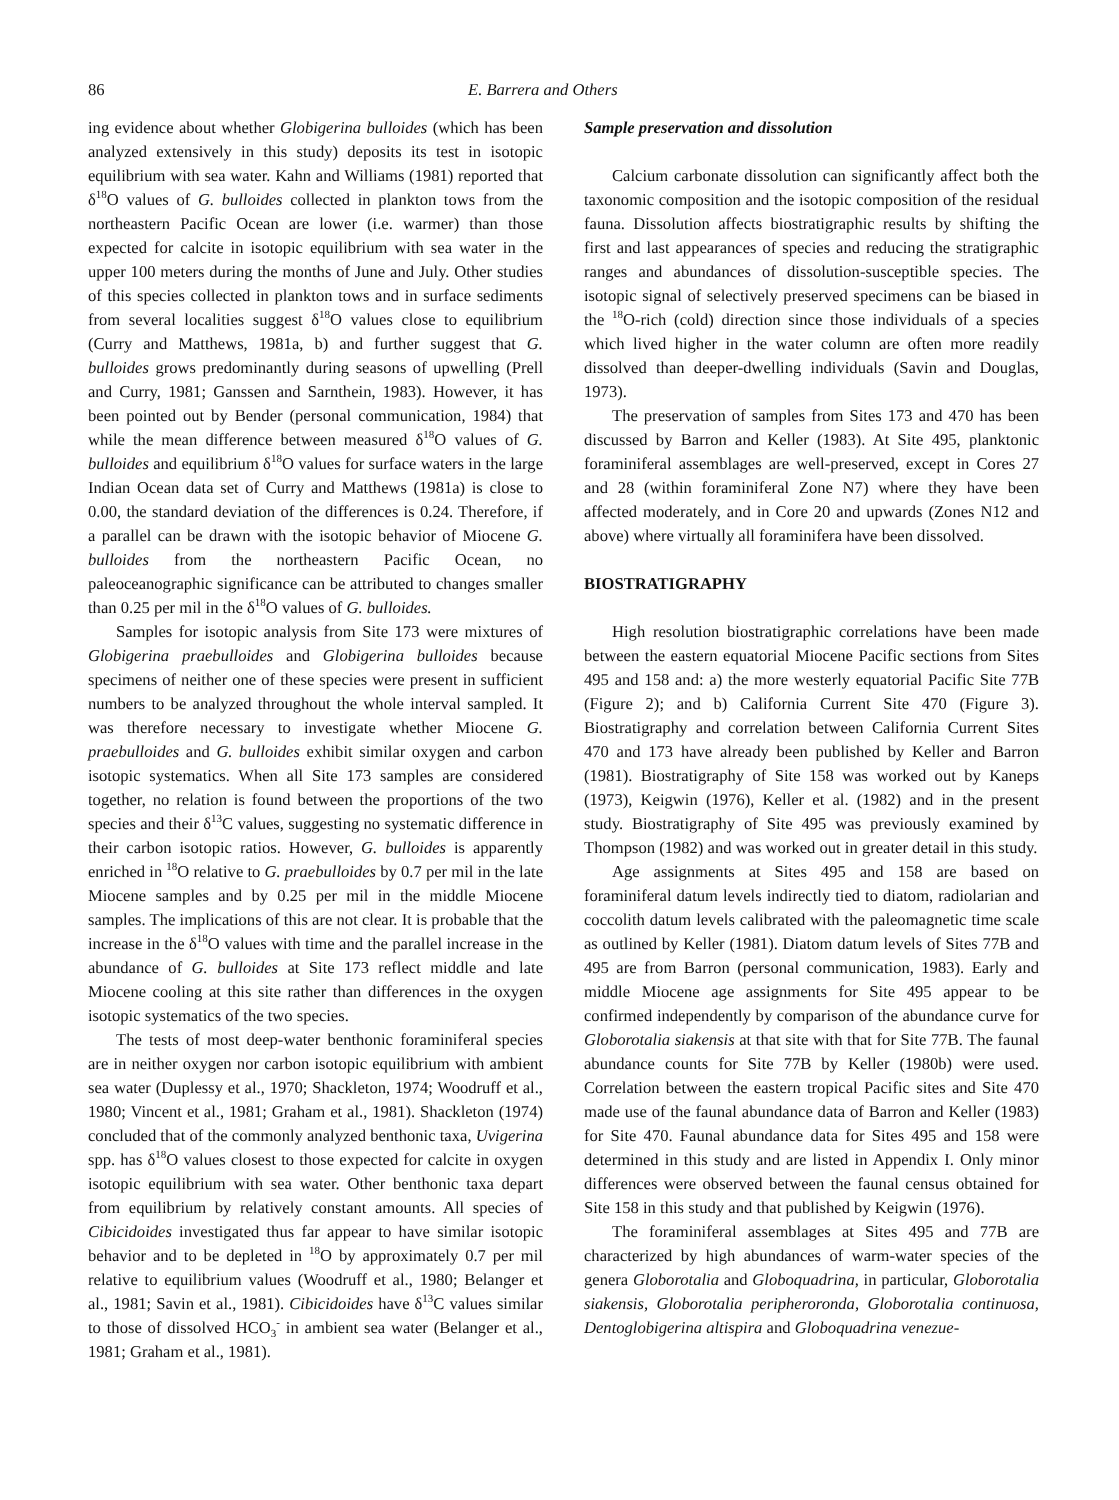86 E. Barrera and Others
ing evidence about whether Globigerina bulloides (which has been analyzed extensively in this study) deposits its test in isotopic equilibrium with sea water. Kahn and Williams (1981) reported that δ<sup>18</sup>O values of G. bulloides collected in plankton tows from the northeastern Pacific Ocean are lower (i.e. warmer) than those expected for calcite in isotopic equilibrium with sea water in the upper 100 meters during the months of June and July. Other studies of this species collected in plankton tows and in surface sediments from several localities suggest δ<sup>18</sup>O values close to equilibrium (Curry and Matthews, 1981a, b) and further suggest that G. bulloides grows predominantly during seasons of upwelling (Prell and Curry, 1981; Ganssen and Sarnthein, 1983). However, it has been pointed out by Bender (personal communication, 1984) that while the mean difference between measured δ<sup>18</sup>O values of G. bulloides and equilibrium δ<sup>18</sup>O values for surface waters in the large Indian Ocean data set of Curry and Matthews (1981a) is close to 0.00, the standard deviation of the differences is 0.24. Therefore, if a parallel can be drawn with the isotopic behavior of Miocene G. bulloides from the northeastern Pacific Ocean, no paleoceanographic significance can be attributed to changes smaller than 0.25 per mil in the δ<sup>18</sup>O values of G. bulloides.
Samples for isotopic analysis from Site 173 were mixtures of Globigerina praebulloides and Globigerina bulloides because specimens of neither one of these species were present in sufficient numbers to be analyzed throughout the whole interval sampled. It was therefore necessary to investigate whether Miocene G. praebulloides and G. bulloides exhibit similar oxygen and carbon isotopic systematics. When all Site 173 samples are considered together, no relation is found between the proportions of the two species and their δ<sup>13</sup>C values, suggesting no systematic difference in their carbon isotopic ratios. However, G. bulloides is apparently enriched in <sup>18</sup>O relative to G. praebulloides by 0.7 per mil in the late Miocene samples and by 0.25 per mil in the middle Miocene samples. The implications of this are not clear. It is probable that the increase in the δ<sup>18</sup>O values with time and the parallel increase in the abundance of G. bulloides at Site 173 reflect middle and late Miocene cooling at this site rather than differences in the oxygen isotopic systematics of the two species.
The tests of most deep-water benthonic foraminiferal species are in neither oxygen nor carbon isotopic equilibrium with ambient sea water (Duplessy et al., 1970; Shackleton, 1974; Woodruff et al., 1980; Vincent et al., 1981; Graham et al., 1981). Shackleton (1974) concluded that of the commonly analyzed benthonic taxa, Uvigerina spp. has δ<sup>18</sup>O values closest to those expected for calcite in oxygen isotopic equilibrium with sea water. Other benthonic taxa depart from equilibrium by relatively constant amounts. All species of Cibicidoides investigated thus far appear to have similar isotopic behavior and to be depleted in <sup>18</sup>O by approximately 0.7 per mil relative to equilibrium values (Woodruff et al., 1980; Belanger et al., 1981; Savin et al., 1981). Cibicidoides have δ<sup>13</sup>C values similar to those of dissolved HCO<sub>3</sub><sup>-</sup> in ambient sea water (Belanger et al., 1981; Graham et al., 1981).
Sample preservation and dissolution
Calcium carbonate dissolution can significantly affect both the taxonomic composition and the isotopic composition of the residual fauna. Dissolution affects biostratigraphic results by shifting the first and last appearances of species and reducing the stratigraphic ranges and abundances of dissolution-susceptible species. The isotopic signal of selectively preserved specimens can be biased in the <sup>18</sup>O-rich (cold) direction since those individuals of a species which lived higher in the water column are often more readily dissolved than deeper-dwelling individuals (Savin and Douglas, 1973).
The preservation of samples from Sites 173 and 470 has been discussed by Barron and Keller (1983). At Site 495, planktonic foraminiferal assemblages are well-preserved, except in Cores 27 and 28 (within foraminiferal Zone N7) where they have been affected moderately, and in Core 20 and upwards (Zones N12 and above) where virtually all foraminifera have been dissolved.
BIOSTRATIGRAPHY
High resolution biostratigraphic correlations have been made between the eastern equatorial Miocene Pacific sections from Sites 495 and 158 and: a) the more westerly equatorial Pacific Site 77B (Figure 2); and b) California Current Site 470 (Figure 3). Biostratigraphy and correlation between California Current Sites 470 and 173 have already been published by Keller and Barron (1981). Biostratigraphy of Site 158 was worked out by Kaneps (1973), Keigwin (1976), Keller et al. (1982) and in the present study. Biostratigraphy of Site 495 was previously examined by Thompson (1982) and was worked out in greater detail in this study.
Age assignments at Sites 495 and 158 are based on foraminiferal datum levels indirectly tied to diatom, radiolarian and coccolith datum levels calibrated with the paleomagnetic time scale as outlined by Keller (1981). Diatom datum levels of Sites 77B and 495 are from Barron (personal communication, 1983). Early and middle Miocene age assignments for Site 495 appear to be confirmed independently by comparison of the abundance curve for Globorotalia siakensis at that site with that for Site 77B. The faunal abundance counts for Site 77B by Keller (1980b) were used. Correlation between the eastern tropical Pacific sites and Site 470 made use of the faunal abundance data of Barron and Keller (1983) for Site 470. Faunal abundance data for Sites 495 and 158 were determined in this study and are listed in Appendix I. Only minor differences were observed between the faunal census obtained for Site 158 in this study and that published by Keigwin (1976).
The foraminiferal assemblages at Sites 495 and 77B are characterized by high abundances of warm-water species of the genera Globorotalia and Globoquadrina, in particular, Globorotalia siakensis, Globorotalia peripheroronda, Globorotalia continuosa, Dentoglobigerina altispira and Globoquadrina venezue-